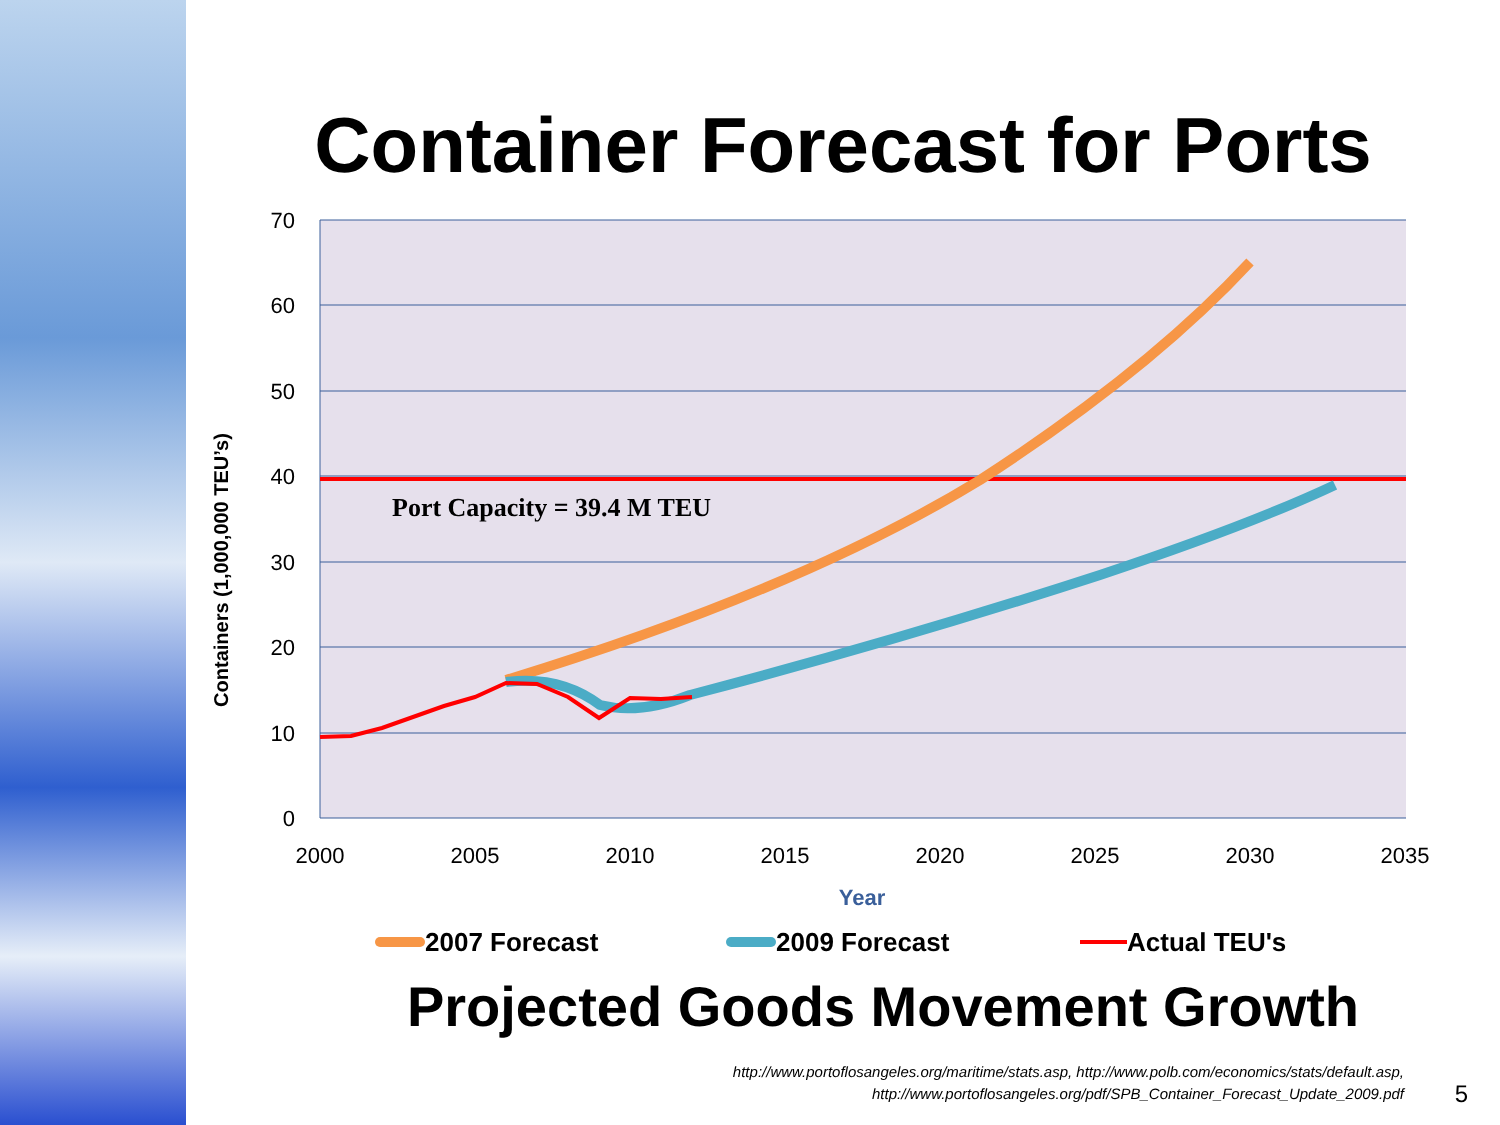Container Forecast for Ports
70
60
50
40
30
20
10
0
2000
2005
2010
2015
2020
2025
2030
2035
Year
Containers (1,000,000 TEU’s)
Port Capacity = 39.4 M TEU
2007 Forecast
2009 Forecast
Actual TEU's
Projected Goods Movement Growth
http://www.portoflosangeles.org/maritime/stats.asp, http://www.polb.com/economics/stats/default.asp,
http://www.portoflosangeles.org/pdf/SPB_Container_Forecast_Update_2009.pdf
5